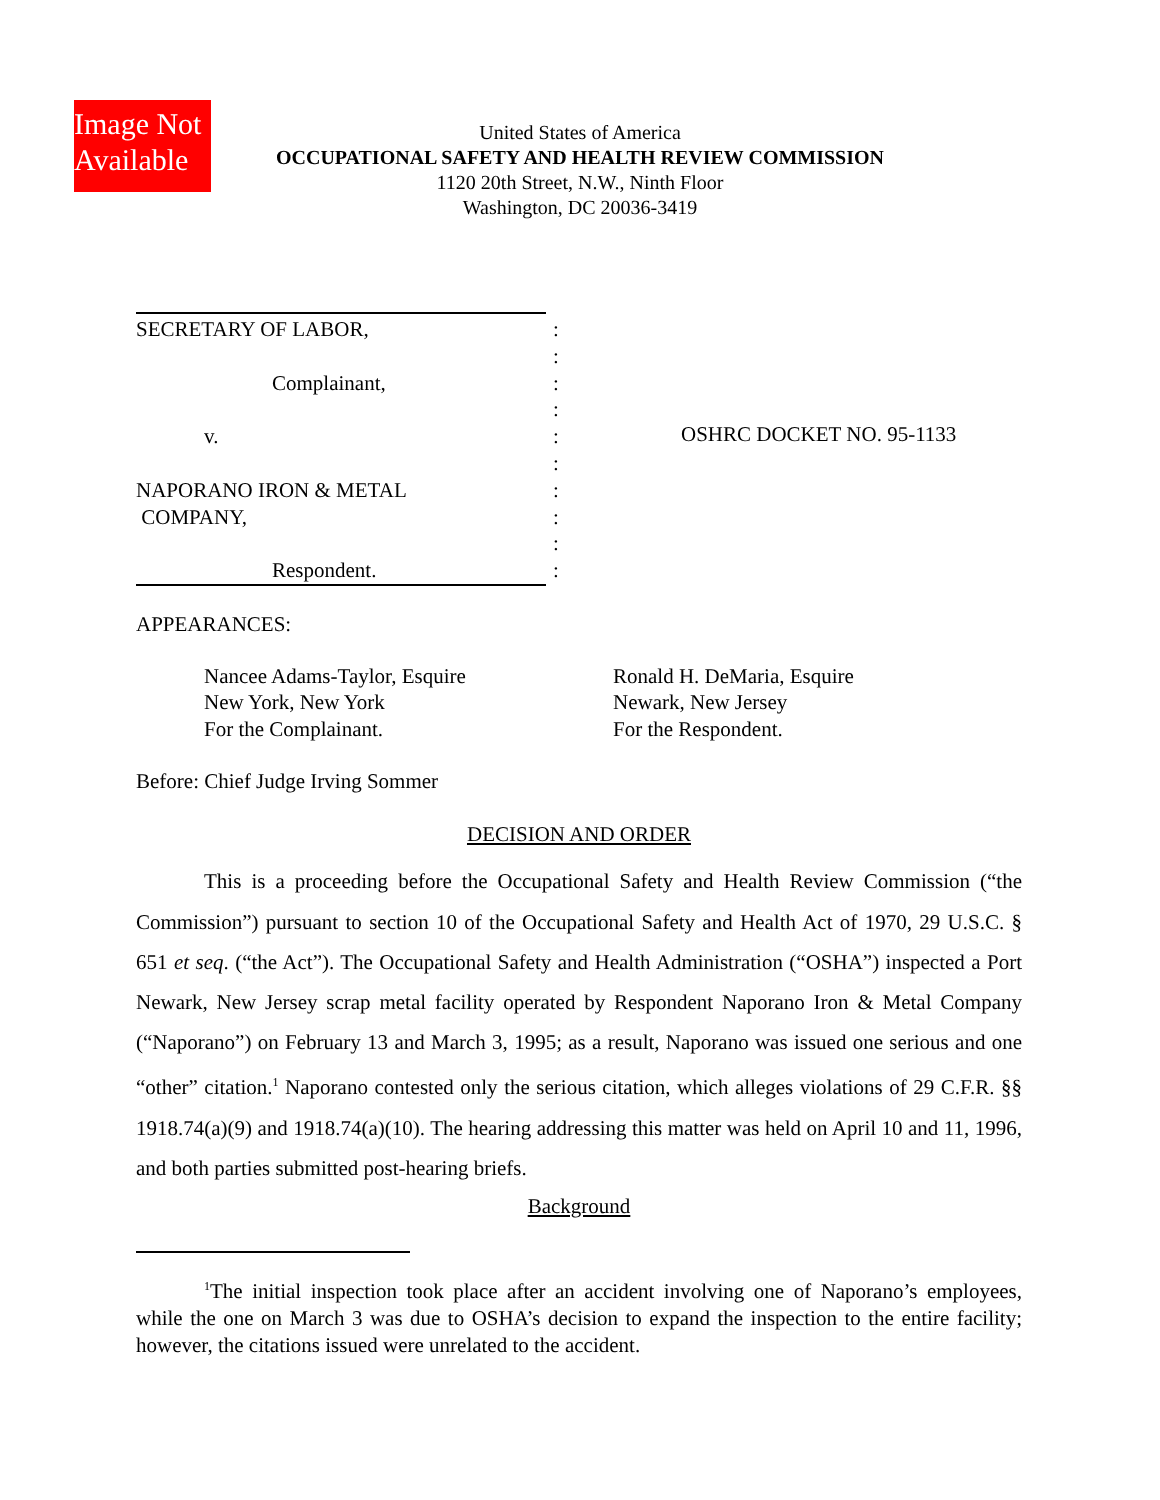Image Not
Available
United States of America
OCCUPATIONAL SAFETY AND HEALTH REVIEW COMMISSION
1120 20th Street, N.W., Ninth Floor
Washington, DC 20036-3419
SECRETARY OF LABOR,
Complainant,
v.
NAPORANO IRON & METAL
COMPANY,
Respondent.
:
:
:
:
:
:
:
:
:
:
OSHRC DOCKET NO. 95-1133
APPEARANCES:
Nancee Adams-Taylor, Esquire
New York, New York
For the Complainant.
Ronald H. DeMaria, Esquire
Newark, New Jersey
For the Respondent.
Before: Chief Judge Irving Sommer
DECISION AND ORDER
This is a proceeding before the Occupational Safety and Health Review Commission (“the Commission”) pursuant to section 10 of the Occupational Safety and Health Act of 1970, 29 U.S.C. § 651 et seq. (“the Act”). The Occupational Safety and Health Administration (“OSHA”) inspected a Port Newark, New Jersey scrap metal facility operated by Respondent Naporano Iron & Metal Company (“Naporano”) on February 13 and March 3, 1995; as a result, Naporano was issued one serious and one “other” citation.<sup>1</sup> Naporano contested only the serious citation, which alleges violations of 29 C.F.R. §§ 1918.74(a)(9) and 1918.74(a)(10). The hearing addressing this matter was held on April 10 and 11, 1996, and both parties submitted post-hearing briefs.
Background
<sup>1</sup> The initial inspection took place after an accident involving one of Naporano’s employees, while the one on March 3 was due to OSHA’s decision to expand the inspection to the entire facility; however, the citations issued were unrelated to the accident.